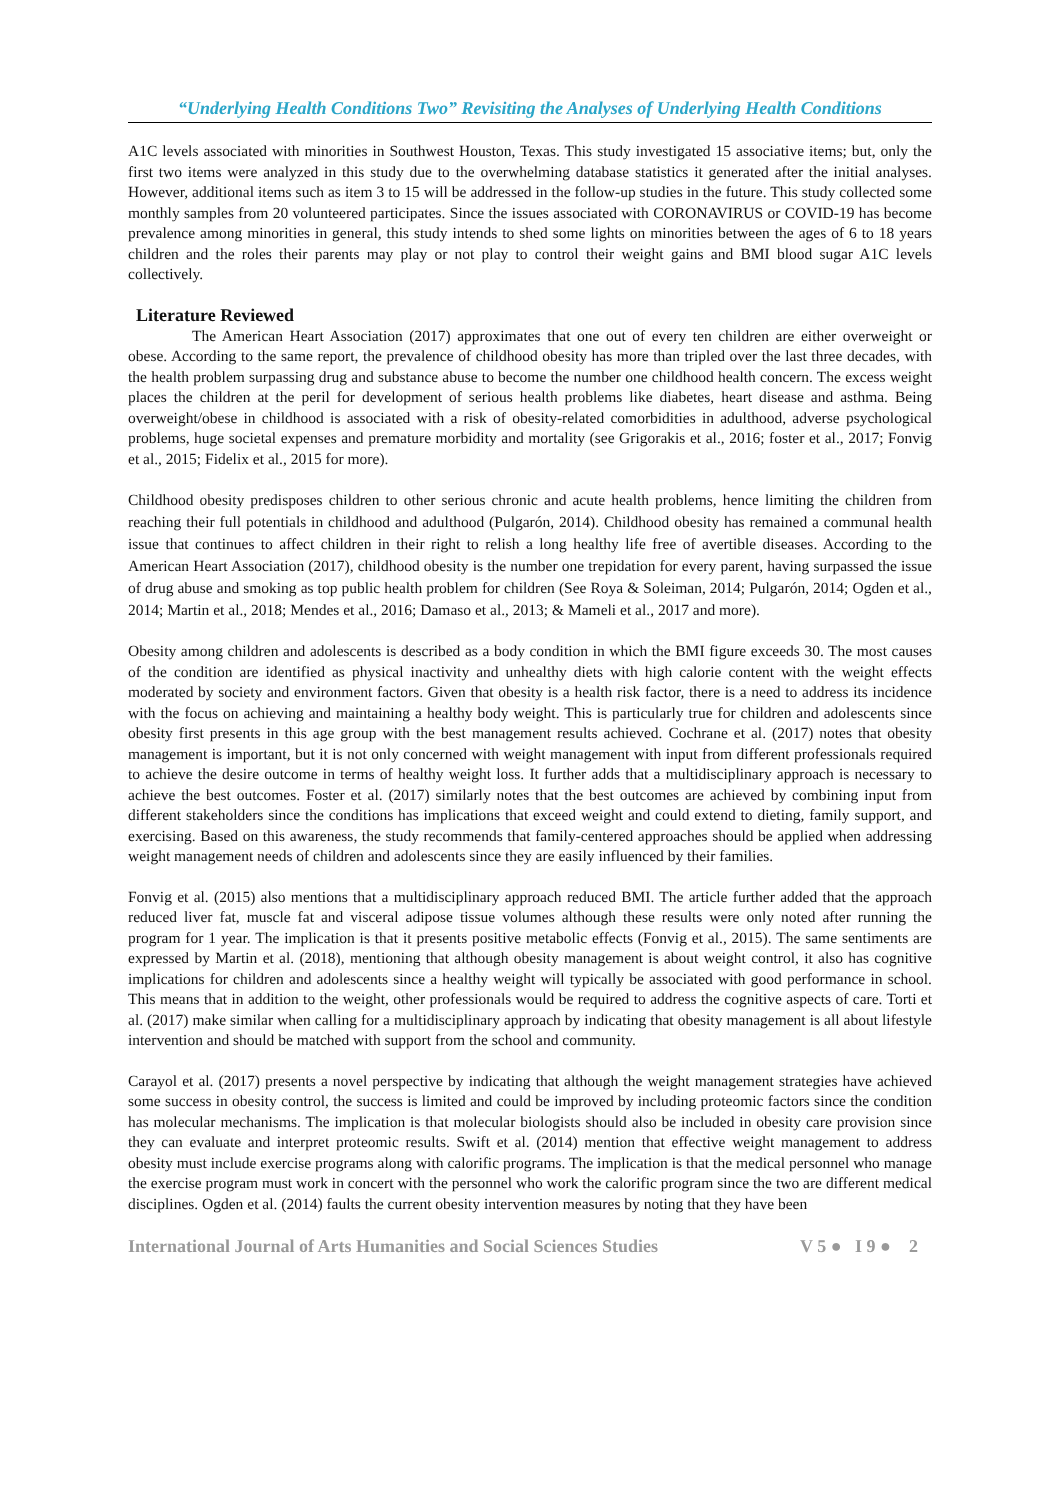“Underlying Health Conditions Two” Revisiting the Analyses of Underlying Health Conditions
A1C levels associated with minorities in Southwest Houston, Texas. This study investigated 15 associative items; but, only the first two items were analyzed in this study due to the overwhelming database statistics it generated after the initial analyses. However, additional items such as item 3 to 15 will be addressed in the follow-up studies in the future. This study collected some monthly samples from 20 volunteered participates. Since the issues associated with CORONAVIRUS or COVID-19 has become prevalence among minorities in general, this study intends to shed some lights on minorities between the ages of 6 to 18 years children and the roles their parents may play or not play to control their weight gains and BMI blood sugar A1C levels collectively.
Literature Reviewed
The American Heart Association (2017) approximates that one out of every ten children are either overweight or obese. According to the same report, the prevalence of childhood obesity has more than tripled over the last three decades, with the health problem surpassing drug and substance abuse to become the number one childhood health concern. The excess weight places the children at the peril for development of serious health problems like diabetes, heart disease and asthma. Being overweight/obese in childhood is associated with a risk of obesity-related comorbidities in adulthood, adverse psychological problems, huge societal expenses and premature morbidity and mortality (see Grigorakis et al., 2016; foster et al., 2017; Fonvig et al., 2015; Fidelix et al., 2015 for more).
Childhood obesity predisposes children to other serious chronic and acute health problems, hence limiting the children from reaching their full potentials in childhood and adulthood (Pulgarón, 2014). Childhood obesity has remained a communal health issue that continues to affect children in their right to relish a long healthy life free of avertible diseases. According to the American Heart Association (2017), childhood obesity is the number one trepidation for every parent, having surpassed the issue of drug abuse and smoking as top public health problem for children (See Roya & Soleiman, 2014; Pulgarón, 2014; Ogden et al., 2014; Martin et al., 2018; Mendes et al., 2016; Damaso et al., 2013; & Mameli et al., 2017 and more).
Obesity among children and adolescents is described as a body condition in which the BMI figure exceeds 30. The most causes of the condition are identified as physical inactivity and unhealthy diets with high calorie content with the weight effects moderated by society and environment factors. Given that obesity is a health risk factor, there is a need to address its incidence with the focus on achieving and maintaining a healthy body weight. This is particularly true for children and adolescents since obesity first presents in this age group with the best management results achieved. Cochrane et al. (2017) notes that obesity management is important, but it is not only concerned with weight management with input from different professionals required to achieve the desire outcome in terms of healthy weight loss. It further adds that a multidisciplinary approach is necessary to achieve the best outcomes. Foster et al. (2017) similarly notes that the best outcomes are achieved by combining input from different stakeholders since the conditions has implications that exceed weight and could extend to dieting, family support, and exercising. Based on this awareness, the study recommends that family-centered approaches should be applied when addressing weight management needs of children and adolescents since they are easily influenced by their families.
Fonvig et al. (2015) also mentions that a multidisciplinary approach reduced BMI. The article further added that the approach reduced liver fat, muscle fat and visceral adipose tissue volumes although these results were only noted after running the program for 1 year. The implication is that it presents positive metabolic effects (Fonvig et al., 2015). The same sentiments are expressed by Martin et al. (2018), mentioning that although obesity management is about weight control, it also has cognitive implications for children and adolescents since a healthy weight will typically be associated with good performance in school. This means that in addition to the weight, other professionals would be required to address the cognitive aspects of care. Torti et al. (2017) make similar when calling for a multidisciplinary approach by indicating that obesity management is all about lifestyle intervention and should be matched with support from the school and community.
Carayol et al. (2017) presents a novel perspective by indicating that although the weight management strategies have achieved some success in obesity control, the success is limited and could be improved by including proteomic factors since the condition has molecular mechanisms. The implication is that molecular biologists should also be included in obesity care provision since they can evaluate and interpret proteomic results. Swift et al. (2014) mention that effective weight management to address obesity must include exercise programs along with calorific programs. The implication is that the medical personnel who manage the exercise program must work in concert with the personnel who work the calorific program since the two are different medical disciplines. Ogden et al. (2014) faults the current obesity intervention measures by noting that they have been
International Journal of Arts Humanities and Social Sciences Studies V 5 ● I 9 ● 2